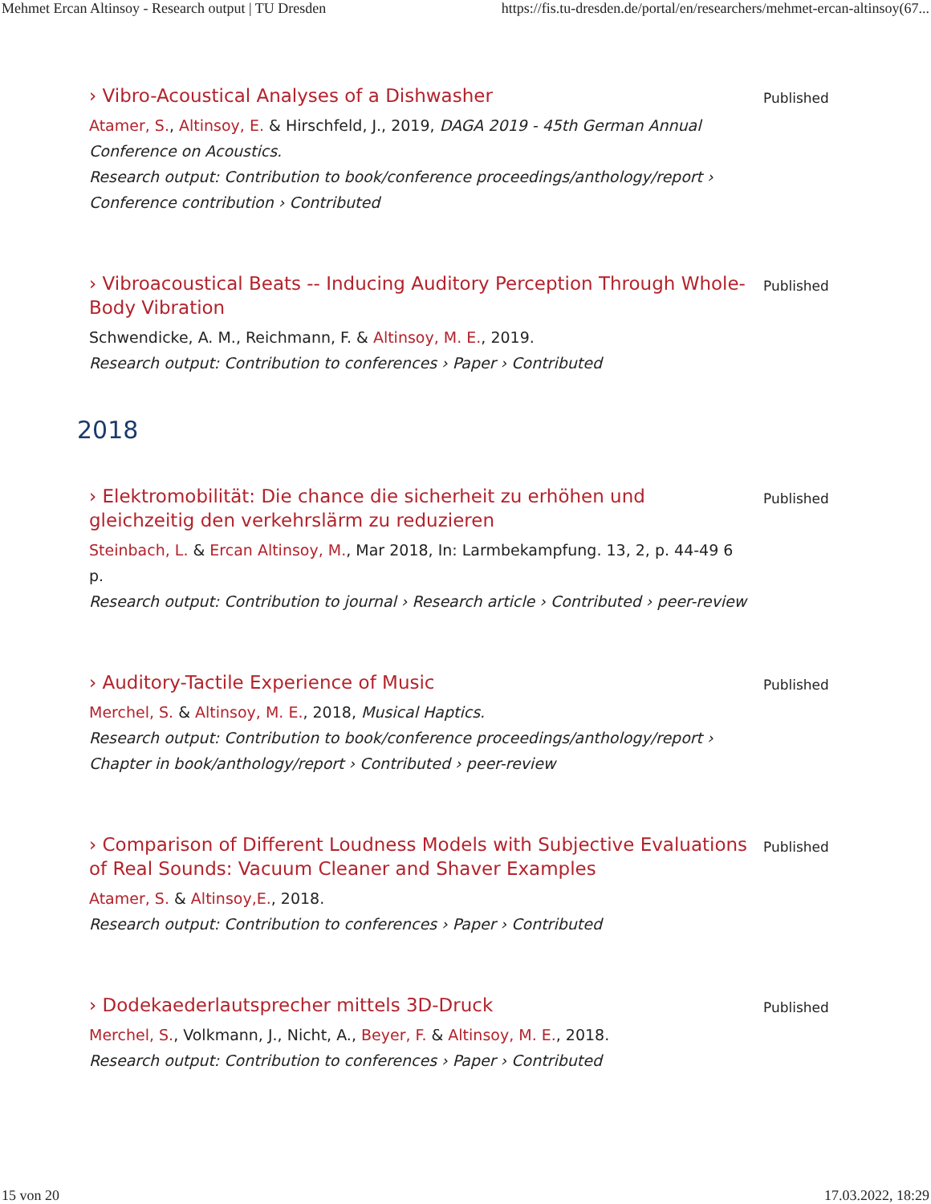Mehmet Ercan Altinsoy - Research output | TU Dresden https://fis.tu-dresden.de/portal/en/researchers/mehmet-ercan-altinsoy(67...
› Vibro-Acoustical Analyses of a Dishwasher
Atamer, S., Altinsoy, E. & Hirschfeld, J., 2019, DAGA 2019 - 45th German Annual Conference on Acoustics.
Research output: Contribution to book/conference proceedings/anthology/report › Conference contribution › Contributed
Published
› Vibroacoustical Beats -- Inducing Auditory Perception Through Whole-Body Vibration
Schwendicke, A. M., Reichmann, F. & Altinsoy, M. E., 2019.
Research output: Contribution to conferences › Paper › Contributed
Published
2018
› Elektromobilität: Die chance die sicherheit zu erhöhen und gleichzeitig den verkehrslärm zu reduzieren
Steinbach, L. & Ercan Altinsoy, M., Mar 2018, In: Larmbekampfung. 13, 2, p. 44-49 6 p.
Research output: Contribution to journal › Research article › Contributed › peer-review
Published
› Auditory-Tactile Experience of Music
Merchel, S. & Altinsoy, M. E., 2018, Musical Haptics.
Research output: Contribution to book/conference proceedings/anthology/report › Chapter in book/anthology/report › Contributed › peer-review
Published
› Comparison of Different Loudness Models with Subjective Evaluations of Real Sounds: Vacuum Cleaner and Shaver Examples
Atamer, S. & Altinsoy,E., 2018.
Research output: Contribution to conferences › Paper › Contributed
Published
› Dodekaederlautsprecher mittels 3D-Druck
Merchel, S., Volkmann, J., Nicht, A., Beyer, F. & Altinsoy, M. E., 2018.
Research output: Contribution to conferences › Paper › Contributed
Published
15 von 20 17.03.2022, 18:29